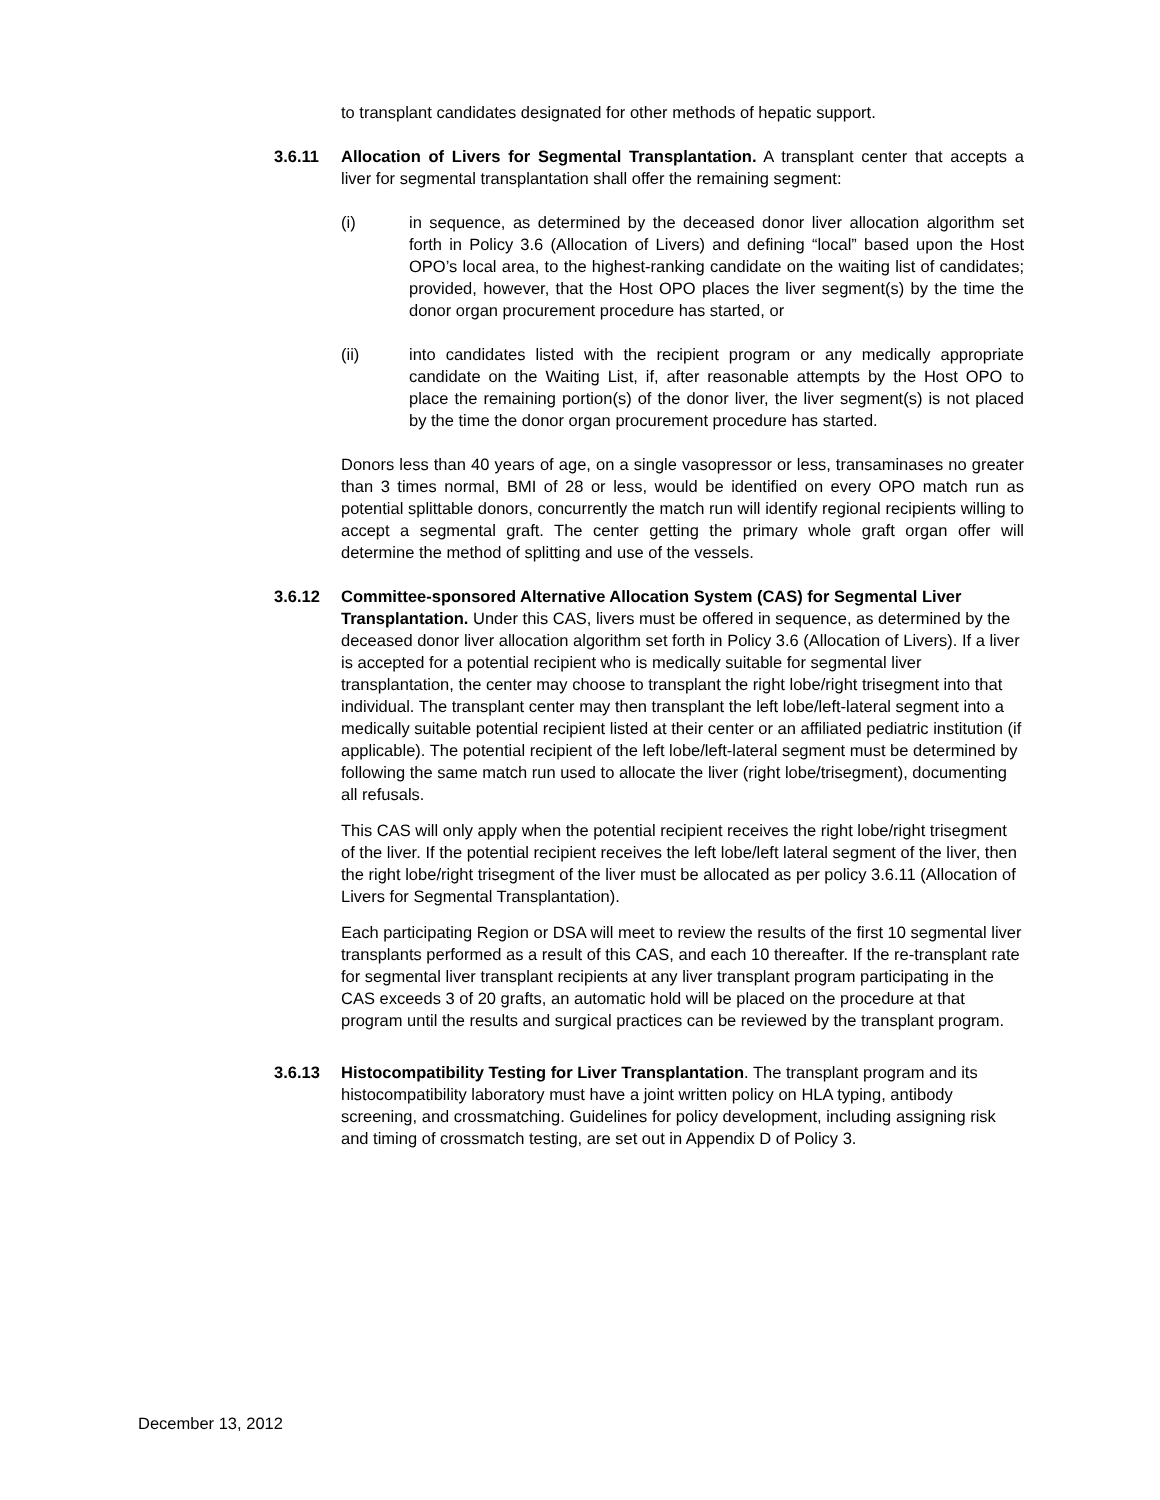to transplant candidates designated for other methods of hepatic support.
3.6.11 Allocation of Livers for Segmental Transplantation. A transplant center that accepts a liver for segmental transplantation shall offer the remaining segment:
(i) in sequence, as determined by the deceased donor liver allocation algorithm set forth in Policy 3.6 (Allocation of Livers) and defining “local” based upon the Host OPO’s local area, to the highest-ranking candidate on the waiting list of candidates; provided, however, that the Host OPO places the liver segment(s) by the time the donor organ procurement procedure has started, or
(ii) into candidates listed with the recipient program or any medically appropriate candidate on the Waiting List, if, after reasonable attempts by the Host OPO to place the remaining portion(s) of the donor liver, the liver segment(s) is not placed by the time the donor organ procurement procedure has started.
Donors less than 40 years of age, on a single vasopressor or less, transaminases no greater than 3 times normal, BMI of 28 or less, would be identified on every OPO match run as potential splittable donors, concurrently the match run will identify regional recipients willing to accept a segmental graft. The center getting the primary whole graft organ offer will determine the method of splitting and use of the vessels.
3.6.12 Committee-sponsored Alternative Allocation System (CAS) for Segmental Liver Transplantation. Under this CAS, livers must be offered in sequence, as determined by the deceased donor liver allocation algorithm set forth in Policy 3.6 (Allocation of Livers). If a liver is accepted for a potential recipient who is medically suitable for segmental liver transplantation, the center may choose to transplant the right lobe/right trisegment into that individual. The transplant center may then transplant the left lobe/left-lateral segment into a medically suitable potential recipient listed at their center or an affiliated pediatric institution (if applicable). The potential recipient of the left lobe/left-lateral segment must be determined by following the same match run used to allocate the liver (right lobe/trisegment), documenting all refusals.
This CAS will only apply when the potential recipient receives the right lobe/right trisegment of the liver. If the potential recipient receives the left lobe/left lateral segment of the liver, then the right lobe/right trisegment of the liver must be allocated as per policy 3.6.11 (Allocation of Livers for Segmental Transplantation).
Each participating Region or DSA will meet to review the results of the first 10 segmental liver transplants performed as a result of this CAS, and each 10 thereafter. If the re-transplant rate for segmental liver transplant recipients at any liver transplant program participating in the CAS exceeds 3 of 20 grafts, an automatic hold will be placed on the procedure at that program until the results and surgical practices can be reviewed by the transplant program.
3.6.13 Histocompatibility Testing for Liver Transplantation. The transplant program and its histocompatibility laboratory must have a joint written policy on HLA typing, antibody screening, and crossmatching. Guidelines for policy development, including assigning risk and timing of crossmatch testing, are set out in Appendix D of Policy 3.
December 13, 2012